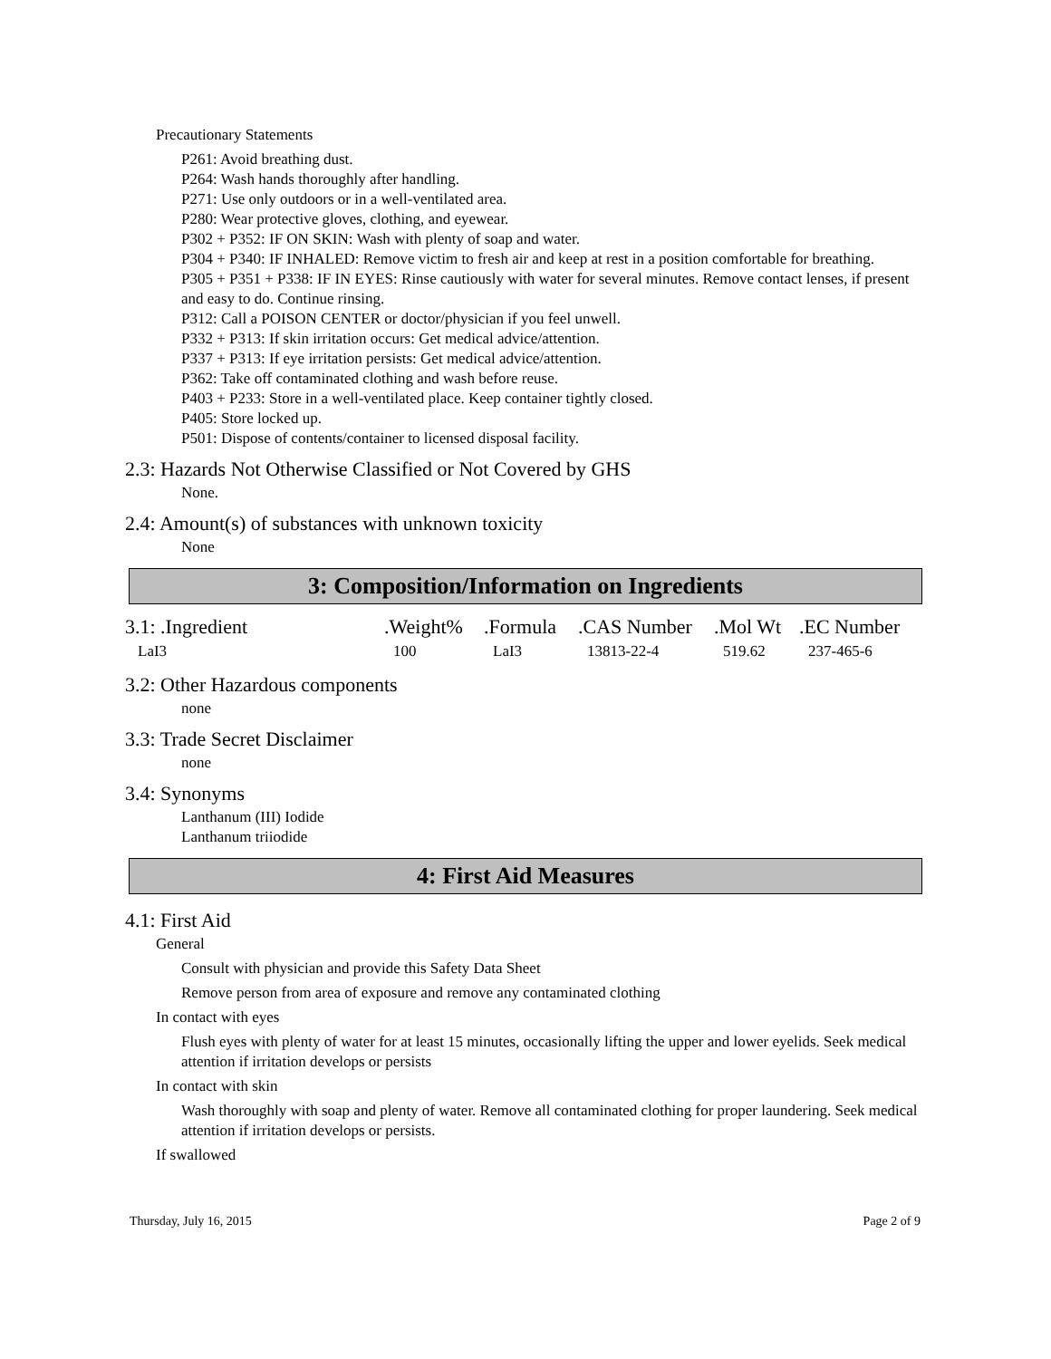Precautionary Statements
P261: Avoid breathing dust.
P264: Wash hands thoroughly after handling.
P271: Use only outdoors or in a well-ventilated area.
P280: Wear protective gloves, clothing, and eyewear.
P302 + P352: IF ON SKIN: Wash with plenty of soap and water.
P304 + P340: IF INHALED: Remove victim to fresh air and keep at rest in a position comfortable for breathing.
P305 + P351 + P338: IF IN EYES: Rinse cautiously with water for several minutes. Remove contact lenses, if present and easy to do. Continue rinsing.
P312: Call a POISON CENTER or doctor/physician if you feel unwell.
P332 + P313: If skin irritation occurs: Get medical advice/attention.
P337 + P313: If eye irritation persists: Get medical advice/attention.
P362: Take off contaminated clothing and wash before reuse.
P403 + P233: Store in a well-ventilated place. Keep container tightly closed.
P405: Store locked up.
P501: Dispose of contents/container to licensed disposal facility.
2.3: Hazards Not Otherwise Classified or Not Covered by GHS
None.
2.4: Amount(s) of substances with unknown toxicity
None
3: Composition/Information on Ingredients
| 3.1: .Ingredient | .Weight% | .Formula | .CAS Number | .Mol Wt | .EC Number |
| --- | --- | --- | --- | --- | --- |
| LaI3 | 100 | LaI3 | 13813-22-4 | 519.62 | 237-465-6 |
3.2: Other Hazardous components
none
3.3: Trade Secret Disclaimer
none
3.4: Synonyms
Lanthanum (III) Iodide
Lanthanum triiodide
4: First Aid Measures
4.1: First Aid
General
Consult with physician and provide this Safety Data Sheet
Remove person from area of exposure and remove any contaminated clothing
In contact with eyes
Flush eyes with plenty of water for at least 15 minutes, occasionally lifting the upper and lower eyelids. Seek medical attention if irritation develops or persists
In contact with skin
Wash thoroughly with soap and plenty of water. Remove all contaminated clothing for proper laundering. Seek medical attention if irritation develops or persists.
If swallowed
Thursday, July 16, 2015 Page 2 of 9